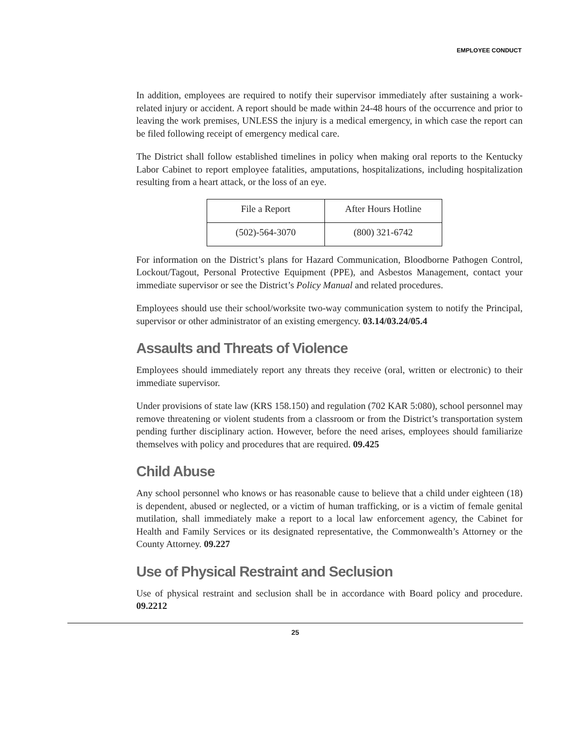EMPLOYEE CONDUCT
In addition, employees are required to notify their supervisor immediately after sustaining a work-related injury or accident. A report should be made within 24-48 hours of the occurrence and prior to leaving the work premises, UNLESS the injury is a medical emergency, in which case the report can be filed following receipt of emergency medical care.
The District shall follow established timelines in policy when making oral reports to the Kentucky Labor Cabinet to report employee fatalities, amputations, hospitalizations, including hospitalization resulting from a heart attack, or the loss of an eye.
| File a Report | After Hours Hotline |
| (502)-564-3070 | (800) 321-6742 |
For information on the District’s plans for Hazard Communication, Bloodborne Pathogen Control, Lockout/Tagout, Personal Protective Equipment (PPE), and Asbestos Management, contact your immediate supervisor or see the District’s Policy Manual and related procedures.
Employees should use their school/worksite two-way communication system to notify the Principal, supervisor or other administrator of an existing emergency. 03.14/03.24/05.4
Assaults and Threats of Violence
Employees should immediately report any threats they receive (oral, written or electronic) to their immediate supervisor.
Under provisions of state law (KRS 158.150) and regulation (702 KAR 5:080), school personnel may remove threatening or violent students from a classroom or from the District’s transportation system pending further disciplinary action. However, before the need arises, employees should familiarize themselves with policy and procedures that are required. 09.425
Child Abuse
Any school personnel who knows or has reasonable cause to believe that a child under eighteen (18) is dependent, abused or neglected, or a victim of human trafficking, or is a victim of female genital mutilation, shall immediately make a report to a local law enforcement agency, the Cabinet for Health and Family Services or its designated representative, the Commonwealth’s Attorney or the County Attorney. 09.227
Use of Physical Restraint and Seclusion
Use of physical restraint and seclusion shall be in accordance with Board policy and procedure. 09.2212
25